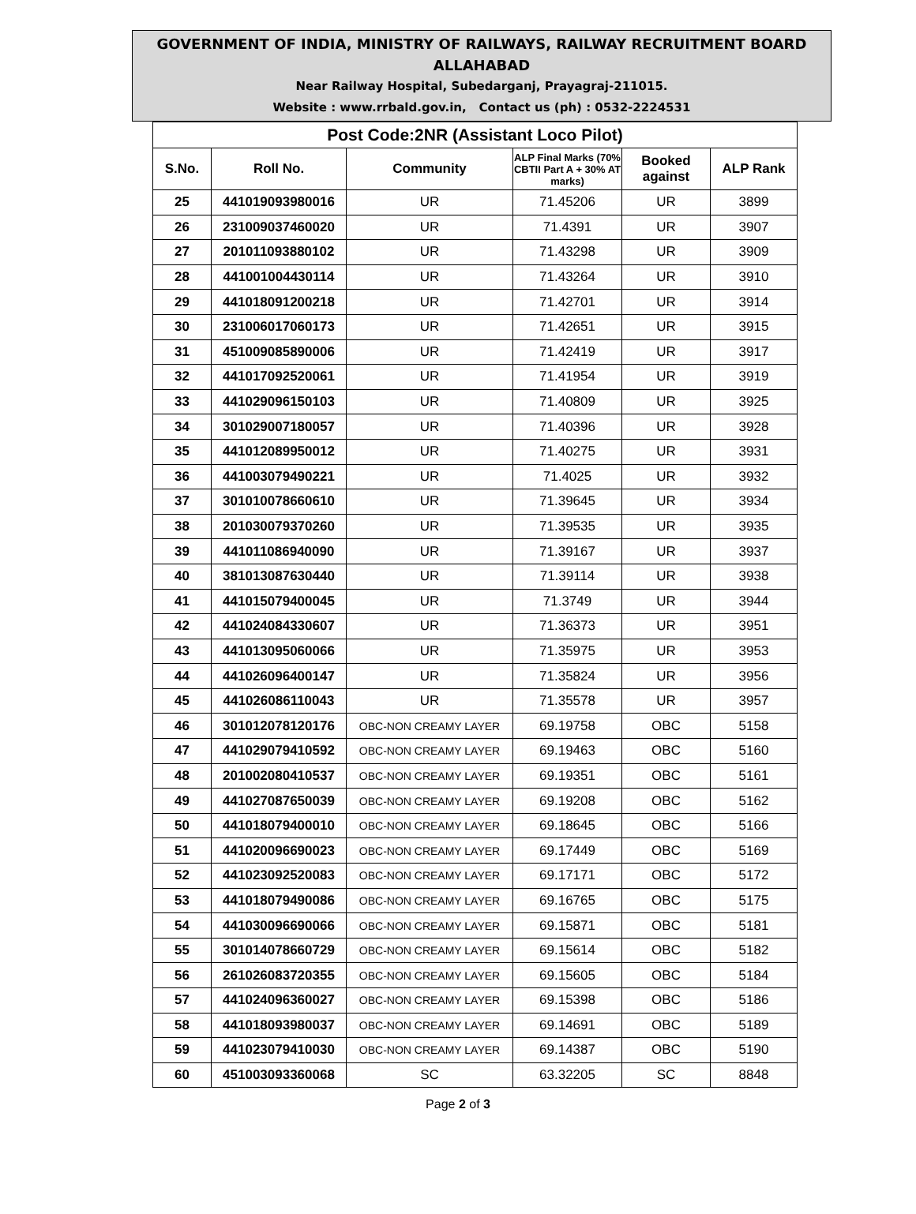GOVERNMENT OF INDIA, MINISTRY OF RAILWAYS, RAILWAY RECRUITMENT BOARD
ALLAHABAD
Near Railway Hospital, Subedarganj, Prayagraj-211015.
Website : www.rrbald.gov.in, Contact us (ph) : 0532-2224531
| Post Code:2NR (Assistant Loco Pilot) | | | | | |
| S.No. | Roll No. | Community | ALP Final Marks (70% CBTII Part A + 30% AT marks) | Booked against | ALP Rank |
| 25 | 441019093980016 | UR | 71.45206 | UR | 3899 |
| 26 | 231009037460020 | UR | 71.4391 | UR | 3907 |
| 27 | 201011093880102 | UR | 71.43298 | UR | 3909 |
| 28 | 441001004430114 | UR | 71.43264 | UR | 3910 |
| 29 | 441018091200218 | UR | 71.42701 | UR | 3914 |
| 30 | 231006017060173 | UR | 71.42651 | UR | 3915 |
| 31 | 451009085890006 | UR | 71.42419 | UR | 3917 |
| 32 | 441017092520061 | UR | 71.41954 | UR | 3919 |
| 33 | 441029096150103 | UR | 71.40809 | UR | 3925 |
| 34 | 301029007180057 | UR | 71.40396 | UR | 3928 |
| 35 | 441012089950012 | UR | 71.40275 | UR | 3931 |
| 36 | 441003079490221 | UR | 71.4025 | UR | 3932 |
| 37 | 301010078660610 | UR | 71.39645 | UR | 3934 |
| 38 | 201030079370260 | UR | 71.39535 | UR | 3935 |
| 39 | 441011086940090 | UR | 71.39167 | UR | 3937 |
| 40 | 381013087630440 | UR | 71.39114 | UR | 3938 |
| 41 | 441015079400045 | UR | 71.3749 | UR | 3944 |
| 42 | 441024084330607 | UR | 71.36373 | UR | 3951 |
| 43 | 441013095060066 | UR | 71.35975 | UR | 3953 |
| 44 | 441026096400147 | UR | 71.35824 | UR | 3956 |
| 45 | 441026086110043 | UR | 71.35578 | UR | 3957 |
| 46 | 301012078120176 | OBC-NON CREAMY LAYER | 69.19758 | OBC | 5158 |
| 47 | 441029079410592 | OBC-NON CREAMY LAYER | 69.19463 | OBC | 5160 |
| 48 | 201002080410537 | OBC-NON CREAMY LAYER | 69.19351 | OBC | 5161 |
| 49 | 441027087650039 | OBC-NON CREAMY LAYER | 69.19208 | OBC | 5162 |
| 50 | 441018079400010 | OBC-NON CREAMY LAYER | 69.18645 | OBC | 5166 |
| 51 | 441020096690023 | OBC-NON CREAMY LAYER | 69.17449 | OBC | 5169 |
| 52 | 441023092520083 | OBC-NON CREAMY LAYER | 69.17171 | OBC | 5172 |
| 53 | 441018079490086 | OBC-NON CREAMY LAYER | 69.16765 | OBC | 5175 |
| 54 | 441030096690066 | OBC-NON CREAMY LAYER | 69.15871 | OBC | 5181 |
| 55 | 301014078660729 | OBC-NON CREAMY LAYER | 69.15614 | OBC | 5182 |
| 56 | 261026083720355 | OBC-NON CREAMY LAYER | 69.15605 | OBC | 5184 |
| 57 | 441024096360027 | OBC-NON CREAMY LAYER | 69.15398 | OBC | 5186 |
| 58 | 441018093980037 | OBC-NON CREAMY LAYER | 69.14691 | OBC | 5189 |
| 59 | 441023079410030 | OBC-NON CREAMY LAYER | 69.14387 | OBC | 5190 |
| 60 | 451003093360068 | SC | 63.32205 | SC | 8848 |
Page 2 of 3